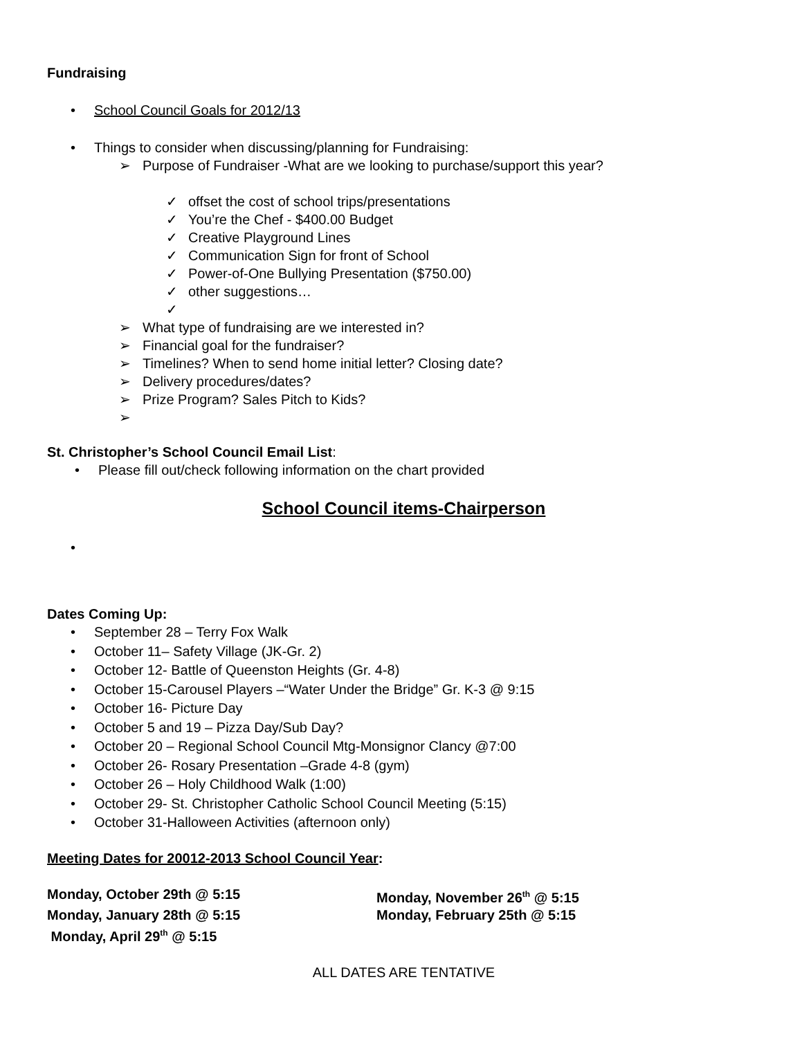Fundraising
• School Council Goals for 2012/13
• Things to consider when discussing/planning for Fundraising:
➢ Purpose of Fundraiser -What are we looking to purchase/support this year?
✓ offset the cost of school trips/presentations
✓ You’re the Chef - $400.00 Budget
✓ Creative Playground Lines
✓ Communication Sign for front of School
✓ Power-of-One Bullying Presentation ($750.00)
✓ other suggestions…
✓
➢ What type of fundraising are we interested in?
➢ Financial goal for the fundraiser?
➢ Timelines? When to send home initial letter? Closing date?
➢ Delivery procedures/dates?
➢ Prize Program? Sales Pitch to Kids?
➢
St. Christopher’s School Council Email List:
• Please fill out/check following information on the chart provided
School Council items-Chairperson
•
Dates Coming Up:
• September 28 – Terry Fox Walk
• October 11– Safety Village (JK-Gr. 2)
• October 12- Battle of Queenston Heights (Gr. 4-8)
• October 15-Carousel Players –“Water Under the Bridge” Gr. K-3 @ 9:15
• October 16- Picture Day
• October 5 and 19 – Pizza Day/Sub Day?
• October 20 – Regional School Council Mtg-Monsignor Clancy @7:00
• October 26- Rosary Presentation –Grade 4-8 (gym)
• October 26 – Holy Childhood Walk (1:00)
• October 29- St. Christopher Catholic School Council Meeting (5:15)
• October 31-Halloween Activities (afternoon only)
Meeting Dates for 20012-2013 School Council Year:
Monday, October 29th @ 5:15 Monday, November 26<sup>th</sup> @ 5:15
Monday, January 28th @ 5:15 Monday, February 25th @ 5:15
Monday, April 29<sup>th</sup> @ 5:15
ALL DATES ARE TENTATIVE